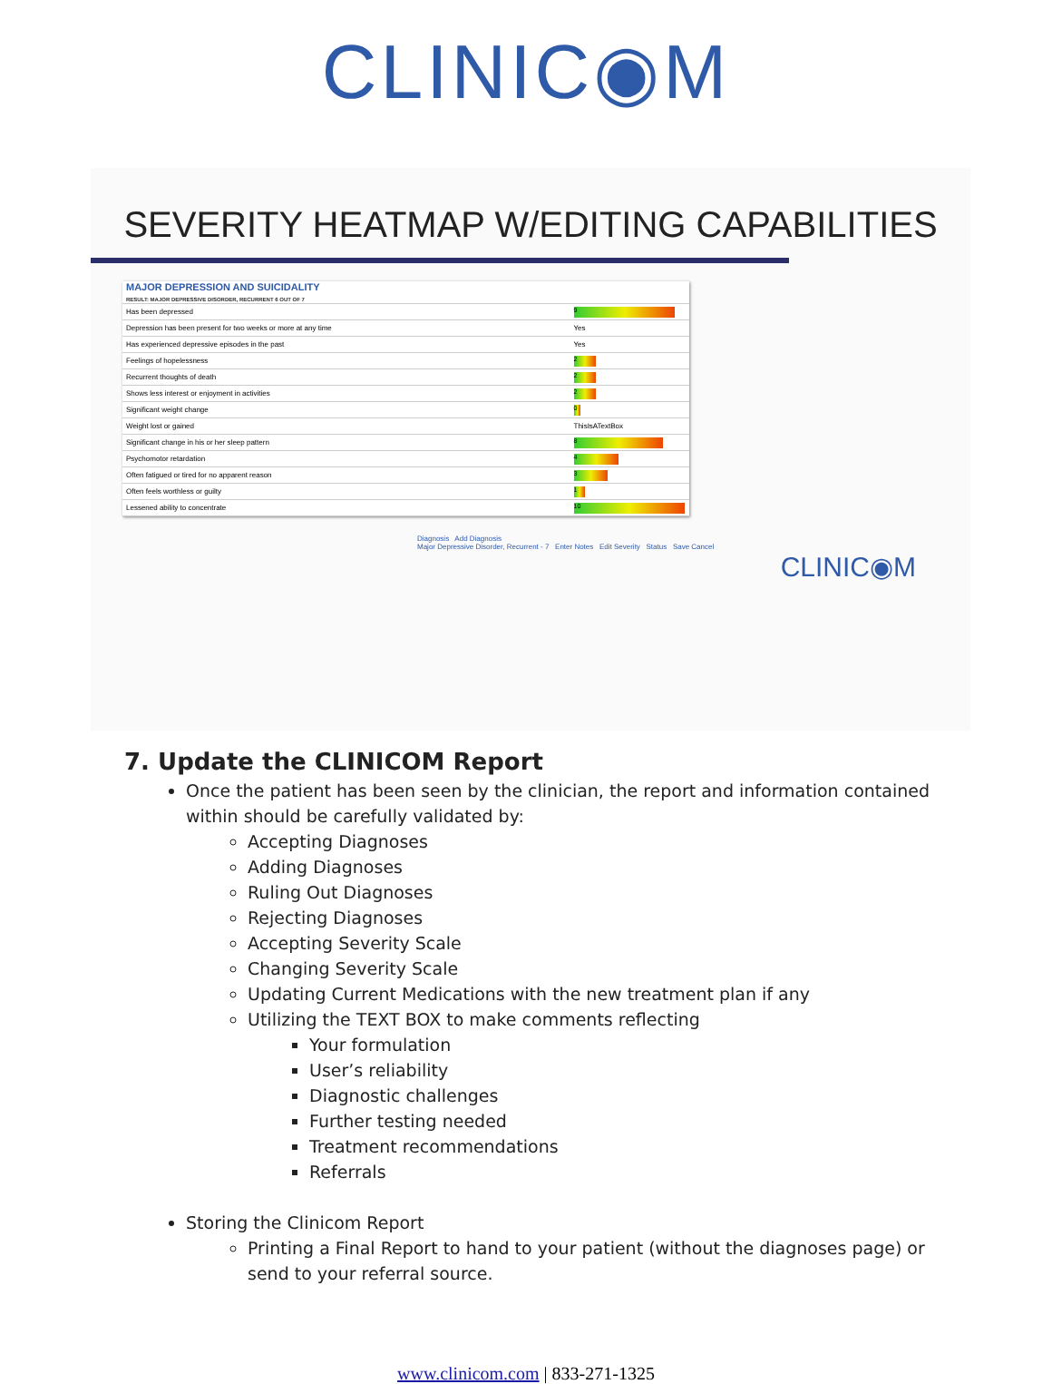CLINIC◉M
SEVERITY HEATMAP W/EDITING CAPABILITIES
| MAJOR DEPRESSION AND SUICIDALITY RESULT: MAJOR DEPRESSIVE DISORDER, RECURRENT 6 OUT OF 7 | |
| Has been depressed | 9 |
| Depression has been present for two weeks or more at any time | Yes |
| Has experienced depressive episodes in the past | Yes |
| Feelings of hopelessness | 2 |
| Recurrent thoughts of death | 2 |
| Shows less interest or enjoyment in activities | 2 |
| Significant weight change | 0 |
| Weight lost or gained | ThisIsATextBox |
| Significant change in his or her sleep pattern | 8 |
| Psychomotor retardation | 4 |
| Often fatigued or tired for no apparent reason | 3 |
| Often feels worthless or guilty | 1 |
| Lessened ability to concentrate | 10 |
Diagnosis Add Diagnosis
Major Depressive Disorder, Recurrent - 7 Enter Notes Edit Severity Status Save Cancel
CLINIC◉M
7. Update the CLINICOM Report
Once the patient has been seen by the clinician, the report and information contained within should be carefully validated by:
Accepting Diagnoses
Adding Diagnoses
Ruling Out Diagnoses
Rejecting Diagnoses
Accepting Severity Scale
Changing Severity Scale
Updating Current Medications with the new treatment plan if any
Utilizing the TEXT BOX to make comments reflecting
Your formulation
User’s reliability
Diagnostic challenges
Further testing needed
Treatment recommendations
Referrals
Storing the Clinicom Report
Printing a Final Report to hand to your patient (without the diagnoses page) or send to your referral source.
www.clinicom.com | 833-271-1325